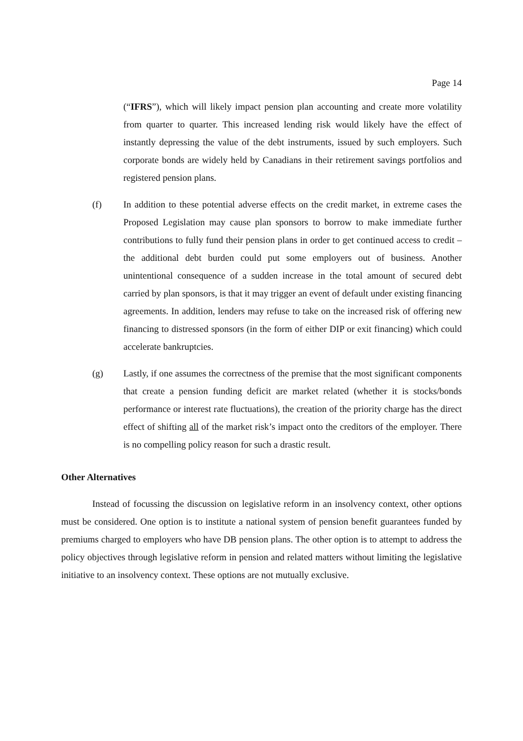Page 14
(“IFRS”), which will likely impact pension plan accounting and create more volatility from quarter to quarter. This increased lending risk would likely have the effect of instantly depressing the value of the debt instruments, issued by such employers. Such corporate bonds are widely held by Canadians in their retirement savings portfolios and registered pension plans.
(f) In addition to these potential adverse effects on the credit market, in extreme cases the Proposed Legislation may cause plan sponsors to borrow to make immediate further contributions to fully fund their pension plans in order to get continued access to credit – the additional debt burden could put some employers out of business. Another unintentional consequence of a sudden increase in the total amount of secured debt carried by plan sponsors, is that it may trigger an event of default under existing financing agreements. In addition, lenders may refuse to take on the increased risk of offering new financing to distressed sponsors (in the form of either DIP or exit financing) which could accelerate bankruptcies.
(g) Lastly, if one assumes the correctness of the premise that the most significant components that create a pension funding deficit are market related (whether it is stocks/bonds performance or interest rate fluctuations), the creation of the priority charge has the direct effect of shifting all of the market risk’s impact onto the creditors of the employer. There is no compelling policy reason for such a drastic result.
Other Alternatives
Instead of focussing the discussion on legislative reform in an insolvency context, other options must be considered. One option is to institute a national system of pension benefit guarantees funded by premiums charged to employers who have DB pension plans. The other option is to attempt to address the policy objectives through legislative reform in pension and related matters without limiting the legislative initiative to an insolvency context. These options are not mutually exclusive.